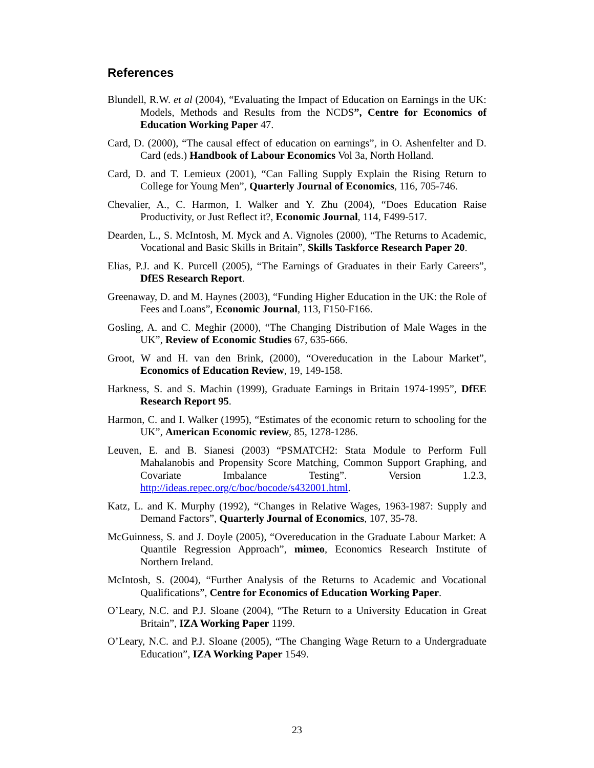References
Blundell, R.W. et al (2004), “Evaluating the Impact of Education on Earnings in the UK: Models, Methods and Results from the NCDS”, Centre for Economics of Education Working Paper 47.
Card, D. (2000), “The causal effect of education on earnings”, in O. Ashenfelter and D. Card (eds.) Handbook of Labour Economics Vol 3a, North Holland.
Card, D. and T. Lemieux (2001), “Can Falling Supply Explain the Rising Return to College for Young Men”, Quarterly Journal of Economics, 116, 705-746.
Chevalier, A., C. Harmon, I. Walker and Y. Zhu (2004), “Does Education Raise Productivity, or Just Reflect it?, Economic Journal, 114, F499-517.
Dearden, L., S. McIntosh, M. Myck and A. Vignoles (2000), “The Returns to Academic, Vocational and Basic Skills in Britain”, Skills Taskforce Research Paper 20.
Elias, P.J. and K. Purcell (2005), “The Earnings of Graduates in their Early Careers”, DfES Research Report.
Greenaway, D. and M. Haynes (2003), “Funding Higher Education in the UK: the Role of Fees and Loans”, Economic Journal, 113, F150-F166.
Gosling, A. and C. Meghir (2000), “The Changing Distribution of Male Wages in the UK”, Review of Economic Studies 67, 635-666.
Groot, W and H. van den Brink, (2000), “Overeducation in the Labour Market”, Economics of Education Review, 19, 149-158.
Harkness, S. and S. Machin (1999), Graduate Earnings in Britain 1974-1995”, DfEE Research Report 95.
Harmon, C. and I. Walker (1995), “Estimates of the economic return to schooling for the UK”, American Economic review, 85, 1278-1286.
Leuven, E. and B. Sianesi (2003) “PSMATCH2: Stata Module to Perform Full Mahalanobis and Propensity Score Matching, Common Support Graphing, and Covariate Imbalance Testing”. Version 1.2.3, http://ideas.repec.org/c/boc/bocode/s432001.html.
Katz, L. and K. Murphy (1992), “Changes in Relative Wages, 1963-1987: Supply and Demand Factors”, Quarterly Journal of Economics, 107, 35-78.
McGuinness, S. and J. Doyle (2005), “Overeducation in the Graduate Labour Market: A Quantile Regression Approach”, mimeo, Economics Research Institute of Northern Ireland.
McIntosh, S. (2004), “Further Analysis of the Returns to Academic and Vocational Qualifications”, Centre for Economics of Education Working Paper.
O’Leary, N.C. and P.J. Sloane (2004), “The Return to a University Education in Great Britain”, IZA Working Paper 1199.
O’Leary, N.C. and P.J. Sloane (2005), “The Changing Wage Return to a Undergraduate Education”, IZA Working Paper 1549.
23